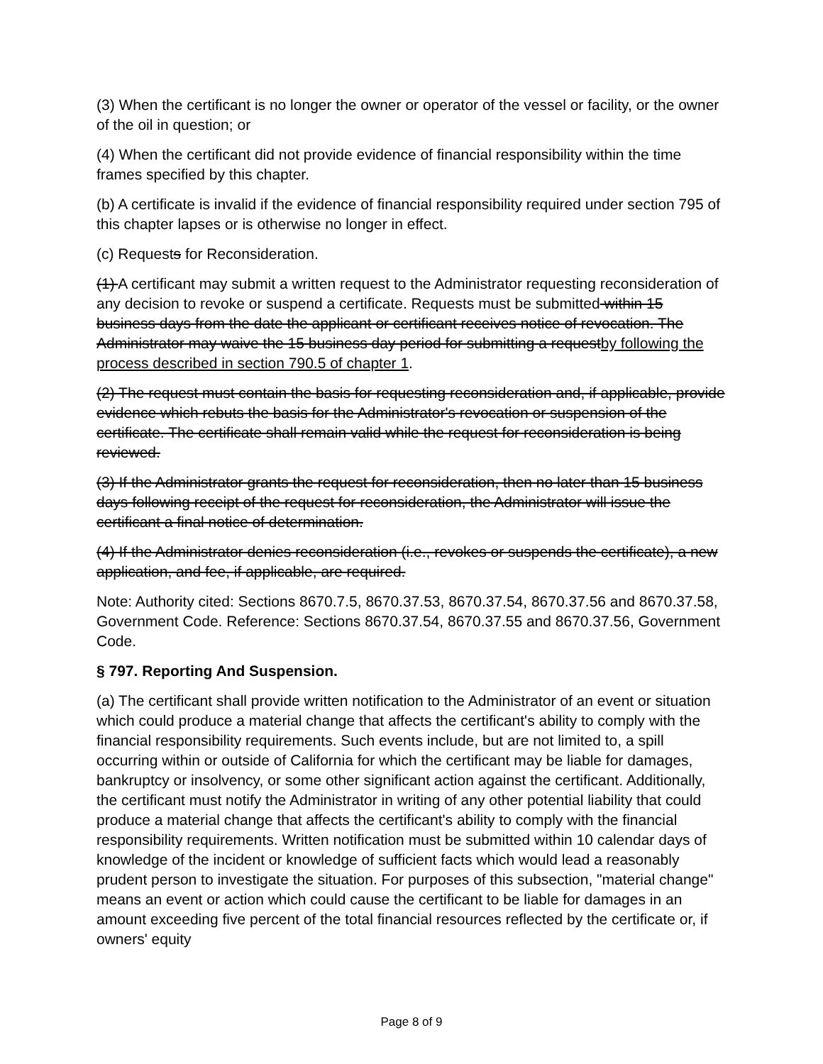(3) When the certificant is no longer the owner or operator of the vessel or facility, or the owner of the oil in question; or
(4) When the certificant did not provide evidence of financial responsibility within the time frames specified by this chapter.
(b) A certificate is invalid if the evidence of financial responsibility required under section 795 of this chapter lapses or is otherwise no longer in effect.
(c) Requests for Reconsideration.
(1) A certificant may submit a written request to the Administrator requesting reconsideration of any decision to revoke or suspend a certificate. Requests must be submitted within 15 business days from the date the applicant or certificant receives notice of revocation. The Administrator may waive the 15 business day period for submitting a requestby following the process described in section 790.5 of chapter 1.
(2) The request must contain the basis for requesting reconsideration and, if applicable, provide evidence which rebuts the basis for the Administrator's revocation or suspension of the certificate. The certificate shall remain valid while the request for reconsideration is being reviewed.
(3) If the Administrator grants the request for reconsideration, then no later than 15 business days following receipt of the request for reconsideration, the Administrator will issue the certificant a final notice of determination.
(4) If the Administrator denies reconsideration (i.e., revokes or suspends the certificate), a new application, and fee, if applicable, are required.
Note: Authority cited: Sections 8670.7.5, 8670.37.53, 8670.37.54, 8670.37.56 and 8670.37.58, Government Code. Reference: Sections 8670.37.54, 8670.37.55 and 8670.37.56, Government Code.
§ 797. Reporting And Suspension.
(a) The certificant shall provide written notification to the Administrator of an event or situation which could produce a material change that affects the certificant's ability to comply with the financial responsibility requirements. Such events include, but are not limited to, a spill occurring within or outside of California for which the certificant may be liable for damages, bankruptcy or insolvency, or some other significant action against the certificant. Additionally, the certificant must notify the Administrator in writing of any other potential liability that could produce a material change that affects the certificant's ability to comply with the financial responsibility requirements. Written notification must be submitted within 10 calendar days of knowledge of the incident or knowledge of sufficient facts which would lead a reasonably prudent person to investigate the situation. For purposes of this subsection, "material change" means an event or action which could cause the certificant to be liable for damages in an amount exceeding five percent of the total financial resources reflected by the certificate or, if owners' equity
Page 8 of 9